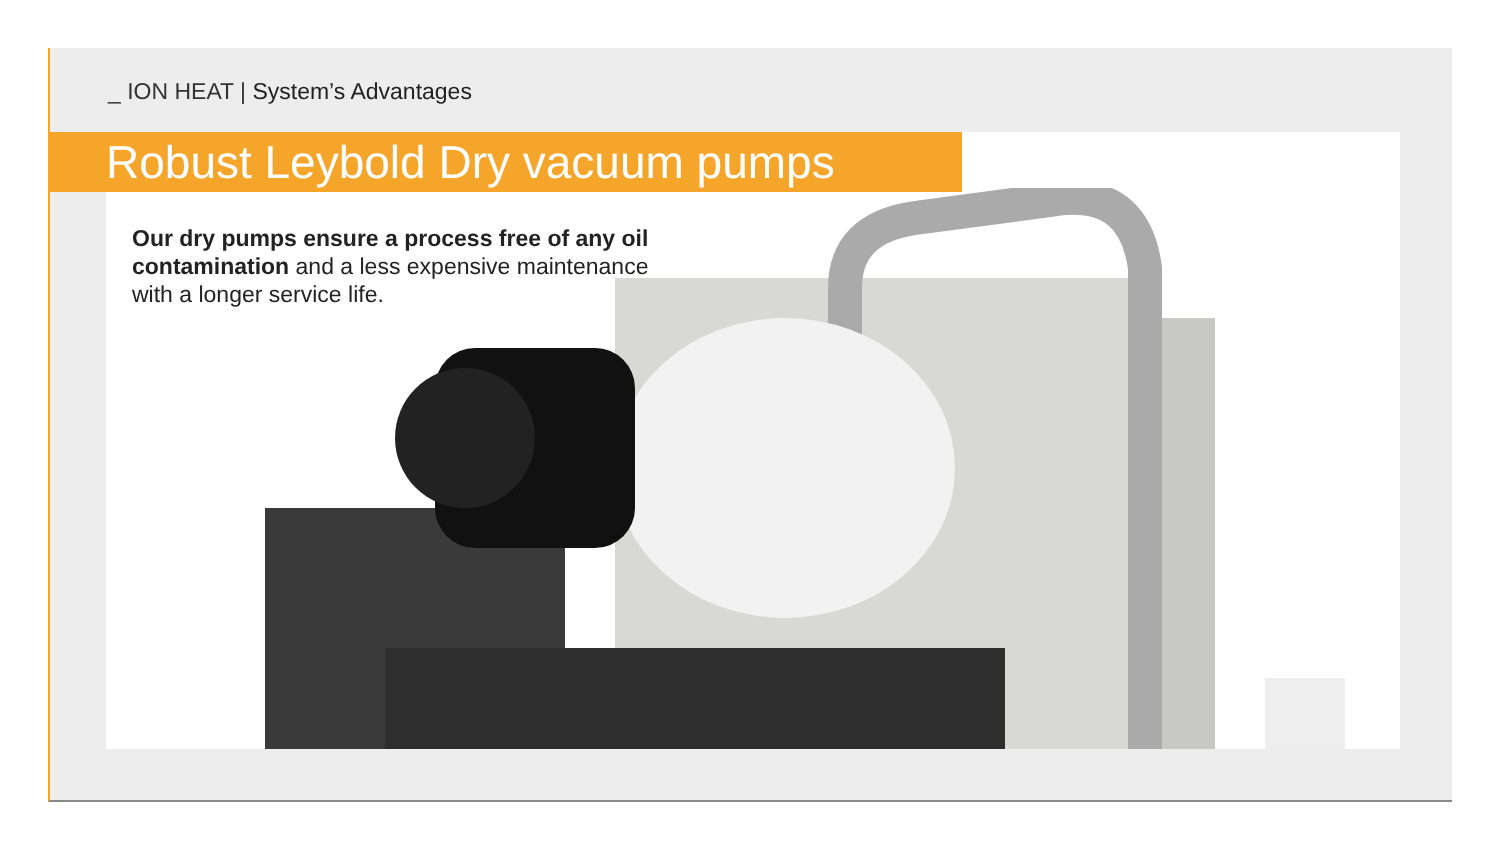_ ION HEAT | System’s Advantages
Robust Leybold Dry vacuum pumps
Our dry pumps ensure a process free of any oil contamination and a less expensive maintenance with a longer service life.